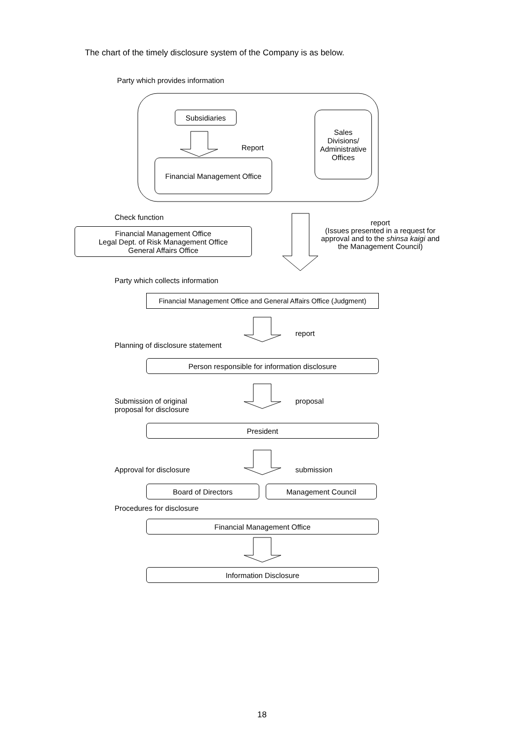The chart of the timely disclosure system of the Company is as below.
Party which provides information
Subsidiaries
Sales
Divisions/
Administrative
Offices
Report
Financial Management Office
Check function
Financial Management Office
Legal Dept. of Risk Management Office
General Affairs Office
report
(Issues presented in a request for
approval and to the shinsa kaigi and
the Management Council)
Party which collects information
Financial Management Office and General Affairs Office (Judgment)
report
Planning of disclosure statement
Person responsible for information disclosure
Submission of original
proposal for disclosure
proposal
President
Approval for disclosure submission
Board of Directors Management Council
Procedures for disclosure
Financial Management Office
Information Disclosure
18